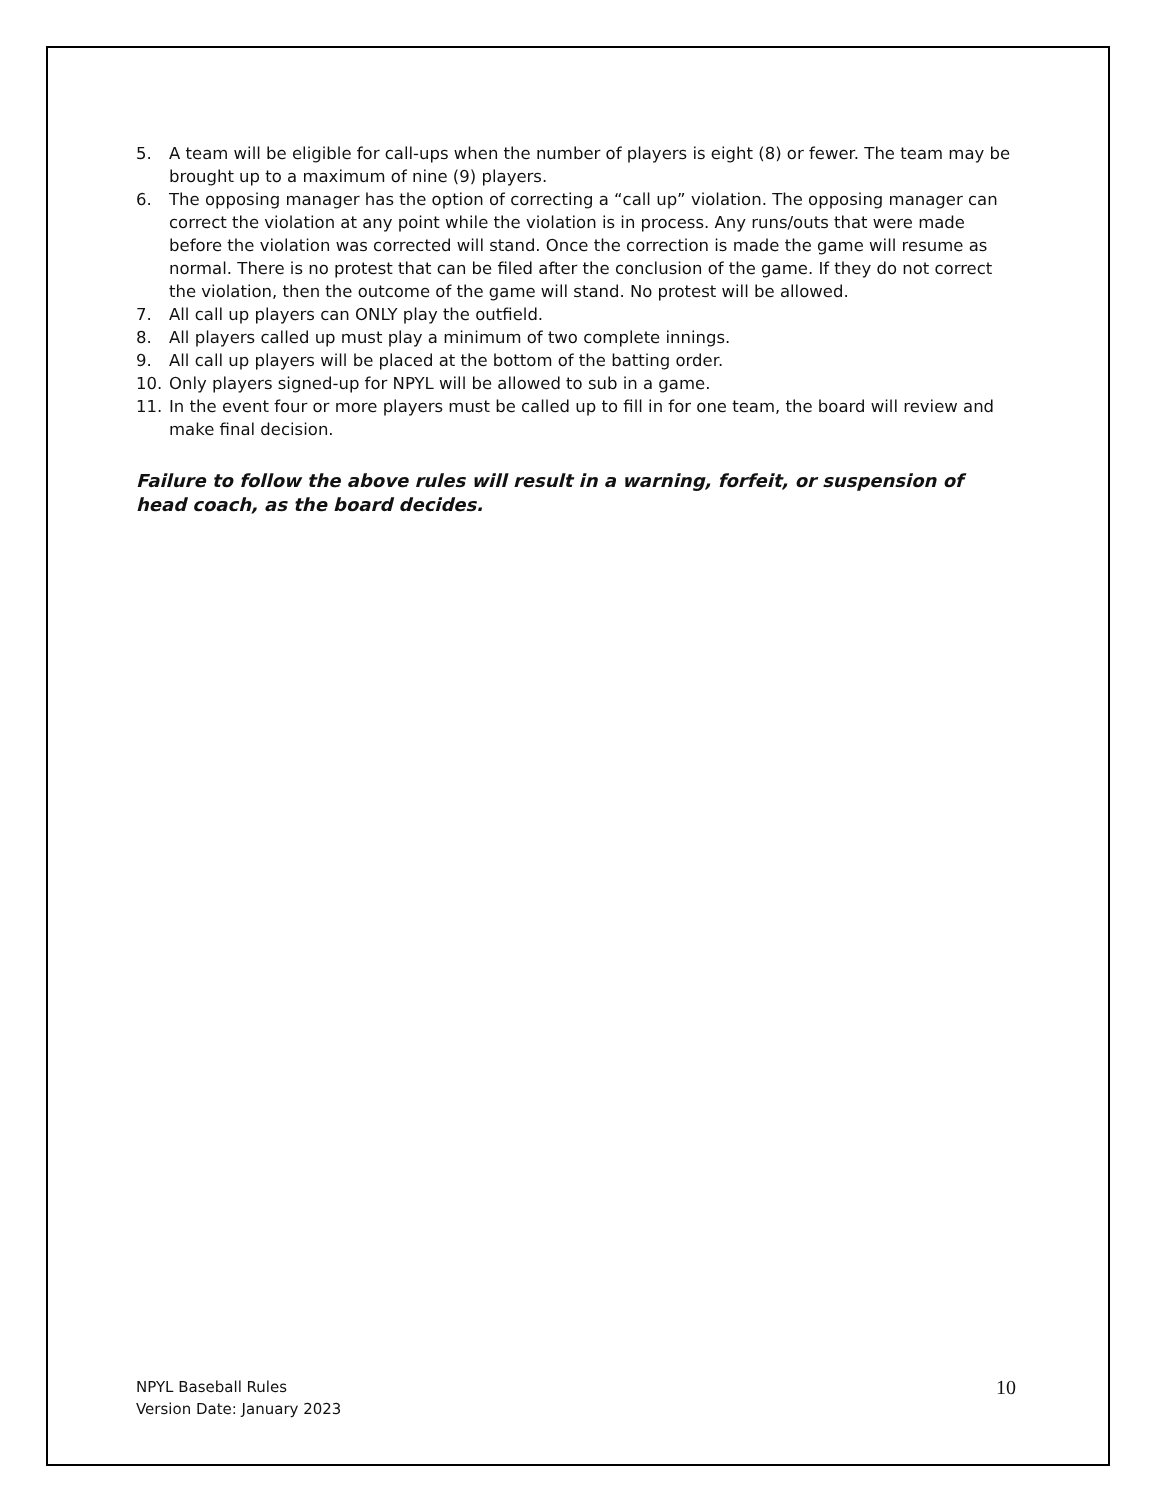5. A team will be eligible for call-ups when the number of players is eight (8) or fewer. The team may be brought up to a maximum of nine (9) players.
6. The opposing manager has the option of correcting a “call up” violation. The opposing manager can correct the violation at any point while the violation is in process. Any runs/outs that were made before the violation was corrected will stand. Once the correction is made the game will resume as normal. There is no protest that can be filed after the conclusion of the game. If they do not correct the violation, then the outcome of the game will stand. No protest will be allowed.
7. All call up players can ONLY play the outfield.
8. All players called up must play a minimum of two complete innings.
9. All call up players will be placed at the bottom of the batting order.
10. Only players signed-up for NPYL will be allowed to sub in a game.
11. In the event four or more players must be called up to fill in for one team, the board will review and make final decision.
Failure to follow the above rules will result in a warning, forfeit, or suspension of head coach, as the board decides.
NPYL Baseball Rules
Version Date: January 2023
10